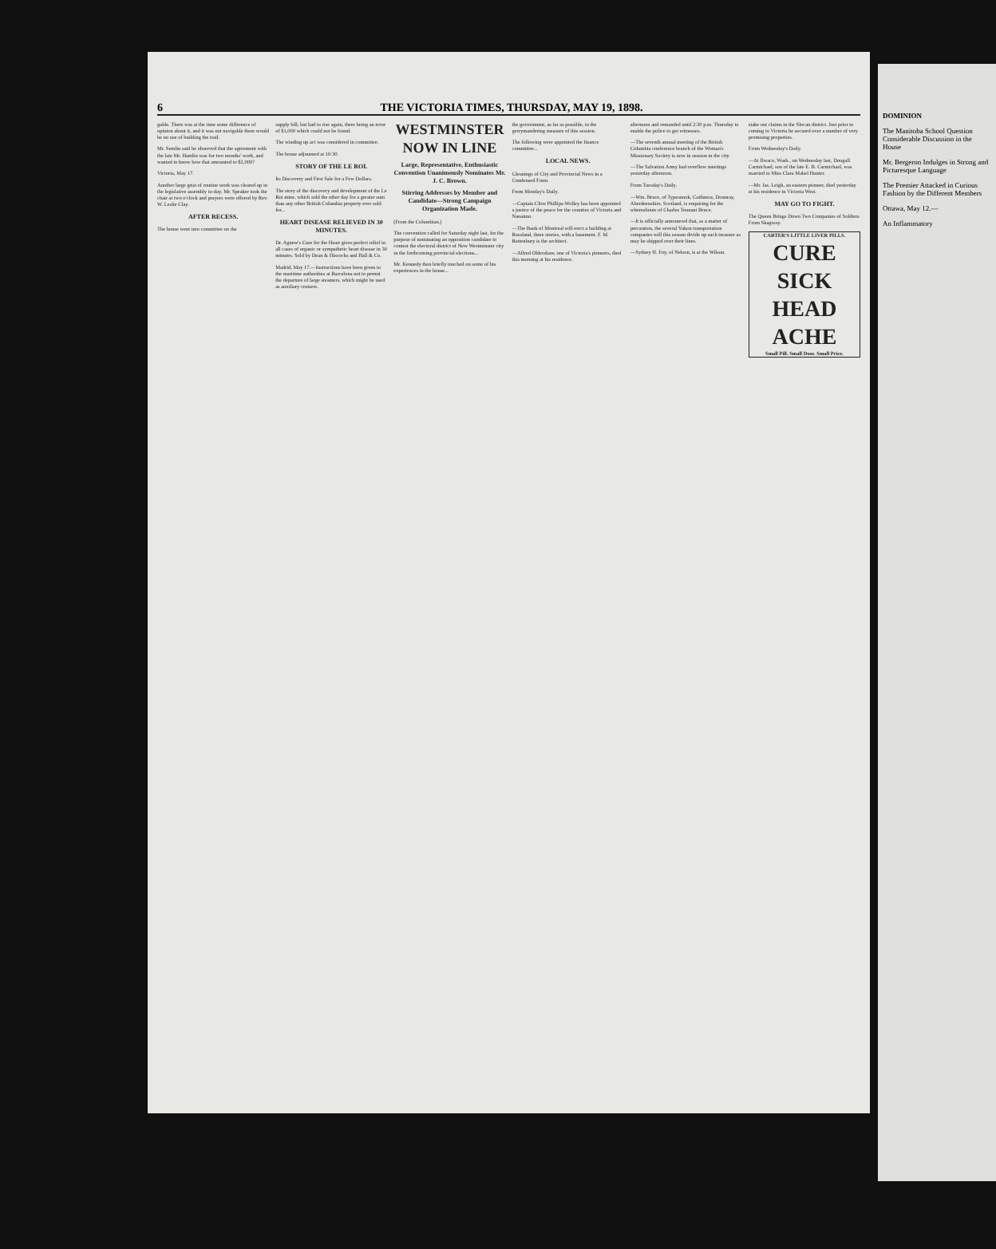6 THE VICTORIA TIMES, THURSDAY, MAY 19, 1898.
gable. There was at the time some difference of opinion about it, and it was not navigable there would be no use of building the trail.
Mr. Semlin said he observed that the agreement with the late Mr. Hamlin was for two months' work, and wanted to know how that amounted to $2,000?
Victoria, May 17.
Another large grist of routine work was cleared up in the legislative assembly to-day. Mr. Speaker took the chair at two o'clock and prayers were offered by Rev. W. Leslie Clay.
AFTER RECESS.
The house went into committee on the
supply bill, but had to rise again, there being an error of $1,000 which could not be found.
The winding up act was considered in committee.
The house adjourned at 10:30.
STORY OF THE LE ROI.
Its Discovery and First Sale for a Few Dollars.
The story of the discovery and development of the Le Roi mine, which sold the other day for a greater sum than any other British Columbia property ever sold for...
HEART DISEASE RELIEVED IN 30 MINUTES.
Dr. Agnew's Cure for the Heart gives perfect relief in all cases of organic or sympathetic heart disease in 30 minutes. Sold by Dean & Hiscocks and Hall & Co.
Madrid, May 17.—Instructions have been given to the maritime authorities at Barcelona not to permit the departure of large steamers, which might be used as auxiliary cruisers.
WESTMINSTER NOW IN LINE
Large, Representative, Enthusiastic Convention Unanimously Nominates Mr. J. C. Brown.
Stirring Addresses by Member and Candidate—Strong Campaign Organization Made.
(From the Columbian.)
The convention called for Saturday night last, for the purpose of nominating an opposition candidate to contest the electoral district of New Westminster city in the forthcoming provincial elections...
Mr. Kennedy then briefly touched on some of his experiences in the house...
the government, as far as possible, in the gerrymandering measure of this session.
The following were appointed the finance committee...
LOCAL NEWS.
Gleanings of City and Provincial News in a Condensed Form.
From Monday's Daily.
—Captain Clive Phillips-Wolley has been appointed a justice of the peace for the counties of Victoria and Nanaimo.
—The Bank of Montreal will erect a building at Rossland, three stories, with a basement. F. M. Rattenbury is the architect.
—Alfred Oldershaw, one of Victoria's pioneers, died this morning at his residence.
afternoon and remanded until 2:30 p.m. Thursday to enable the police to get witnesses.
—The seventh annual meeting of the British Columbia conference branch of the Woman's Missionary Society is now in session in the city.
—The Salvation Army had overflow meetings yesterday afternoon.
From Tuesday's Daily.
—Wm. Bruce, of Typesnook, Caithness, Dounray, Aberdeenshire, Scotland, is enquiring for the whereabouts of Charles Tennant Bruce.
—It is officially announced that, as a matter of precaution, the several Yukon transportation companies will this season divide up such treasure as may be shipped over their lines.
—Sydney H. Foy, of Nelson, is at the Wilson.
stake out claims in the Slocan district. Just prior to coming to Victoria he secured over a number of very promising properties.
From Wednesday's Daily.
—At Ilwaco, Wash., on Wednesday last, Dougall Carmichael, son of the late E. B. Carmichael, was married to Miss Clara Mabel Hunter.
—Mr. Jas. Leigh, an eastern pioneer, died yesterday at his residence in Victoria West.
MAY GO TO FIGHT.
The Queen Brings Down Two Companies of Soldiers From Skagway.
CARTER'S LITTLE LIVER PILLS.
CURE
SICK
HEAD
ACHE
Small Pill. Small Dose. Small Price.
DOMINION
The Manitoba School Question Considerable Discussion in the House
Mr. Bergeron Indulges in Strong and Picturesque Language
The Premier Attacked in Curious Fashion by the Different Members
Ottawa, May 12.—
An Inflammatory